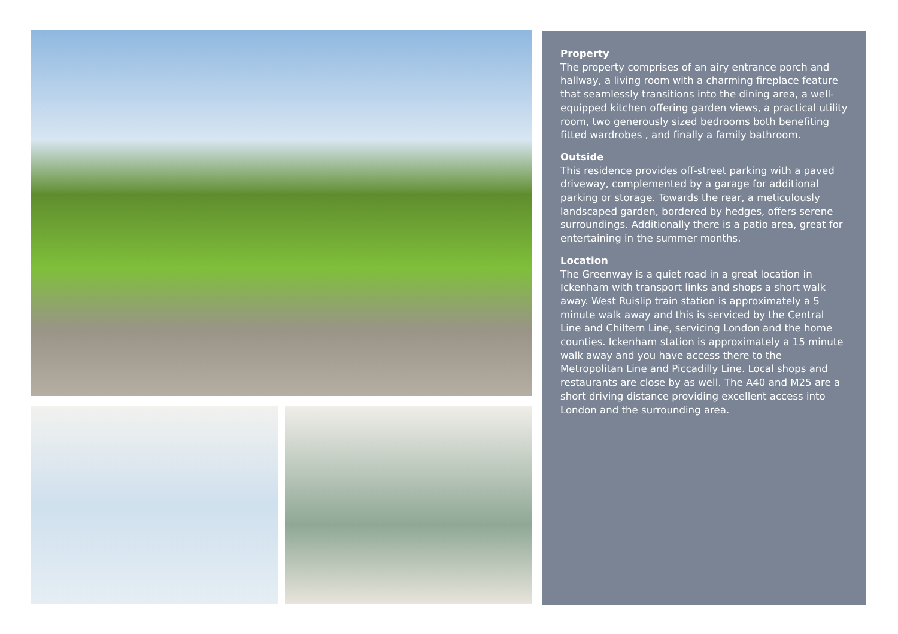Property
The property comprises of an airy entrance porch and hallway, a living room with a charming fireplace feature that seamlessly transitions into the dining area, a well-equipped kitchen offering garden views, a practical utility room, two generously sized bedrooms both benefiting fitted wardrobes , and finally a family bathroom.
Outside
This residence provides off-street parking with a paved driveway, complemented by a garage for additional parking or storage. Towards the rear, a meticulously landscaped garden, bordered by hedges, offers serene surroundings. Additionally there is a patio area, great for entertaining in the summer months.
Location
The Greenway is a quiet road in a great location in Ickenham with transport links and shops a short walk away. West Ruislip train station is approximately a 5 minute walk away and this is serviced by the Central Line and Chiltern Line, servicing London and the home counties. Ickenham station is approximately a 15 minute walk away and you have access there to the Metropolitan Line and Piccadilly Line. Local shops and restaurants are close by as well. The A40 and M25 are a short driving distance providing excellent access into London and the surrounding area.